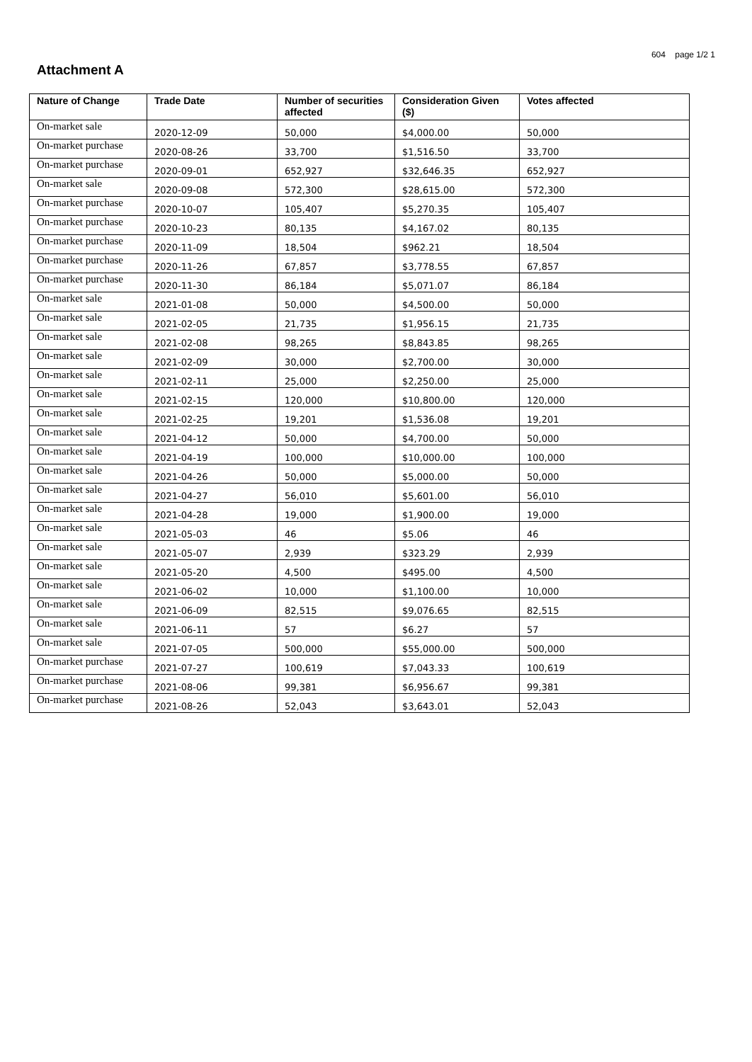604 page 1/2 1
Attachment A
| Nature of Change | Trade Date | Number of securities affected | Consideration Given ($) | Votes affected |
| --- | --- | --- | --- | --- |
| On-market sale | 2020-12-09 | 50,000 | $4,000.00 | 50,000 |
| On-market purchase | 2020-08-26 | 33,700 | $1,516.50 | 33,700 |
| On-market purchase | 2020-09-01 | 652,927 | $32,646.35 | 652,927 |
| On-market sale | 2020-09-08 | 572,300 | $28,615.00 | 572,300 |
| On-market purchase | 2020-10-07 | 105,407 | $5,270.35 | 105,407 |
| On-market purchase | 2020-10-23 | 80,135 | $4,167.02 | 80,135 |
| On-market purchase | 2020-11-09 | 18,504 | $962.21 | 18,504 |
| On-market purchase | 2020-11-26 | 67,857 | $3,778.55 | 67,857 |
| On-market purchase | 2020-11-30 | 86,184 | $5,071.07 | 86,184 |
| On-market sale | 2021-01-08 | 50,000 | $4,500.00 | 50,000 |
| On-market sale | 2021-02-05 | 21,735 | $1,956.15 | 21,735 |
| On-market sale | 2021-02-08 | 98,265 | $8,843.85 | 98,265 |
| On-market sale | 2021-02-09 | 30,000 | $2,700.00 | 30,000 |
| On-market sale | 2021-02-11 | 25,000 | $2,250.00 | 25,000 |
| On-market sale | 2021-02-15 | 120,000 | $10,800.00 | 120,000 |
| On-market sale | 2021-02-25 | 19,201 | $1,536.08 | 19,201 |
| On-market sale | 2021-04-12 | 50,000 | $4,700.00 | 50,000 |
| On-market sale | 2021-04-19 | 100,000 | $10,000.00 | 100,000 |
| On-market sale | 2021-04-26 | 50,000 | $5,000.00 | 50,000 |
| On-market sale | 2021-04-27 | 56,010 | $5,601.00 | 56,010 |
| On-market sale | 2021-04-28 | 19,000 | $1,900.00 | 19,000 |
| On-market sale | 2021-05-03 | 46 | $5.06 | 46 |
| On-market sale | 2021-05-07 | 2,939 | $323.29 | 2,939 |
| On-market sale | 2021-05-20 | 4,500 | $495.00 | 4,500 |
| On-market sale | 2021-06-02 | 10,000 | $1,100.00 | 10,000 |
| On-market sale | 2021-06-09 | 82,515 | $9,076.65 | 82,515 |
| On-market sale | 2021-06-11 | 57 | $6.27 | 57 |
| On-market sale | 2021-07-05 | 500,000 | $55,000.00 | 500,000 |
| On-market purchase | 2021-07-27 | 100,619 | $7,043.33 | 100,619 |
| On-market purchase | 2021-08-06 | 99,381 | $6,956.67 | 99,381 |
| On-market purchase | 2021-08-26 | 52,043 | $3,643.01 | 52,043 |